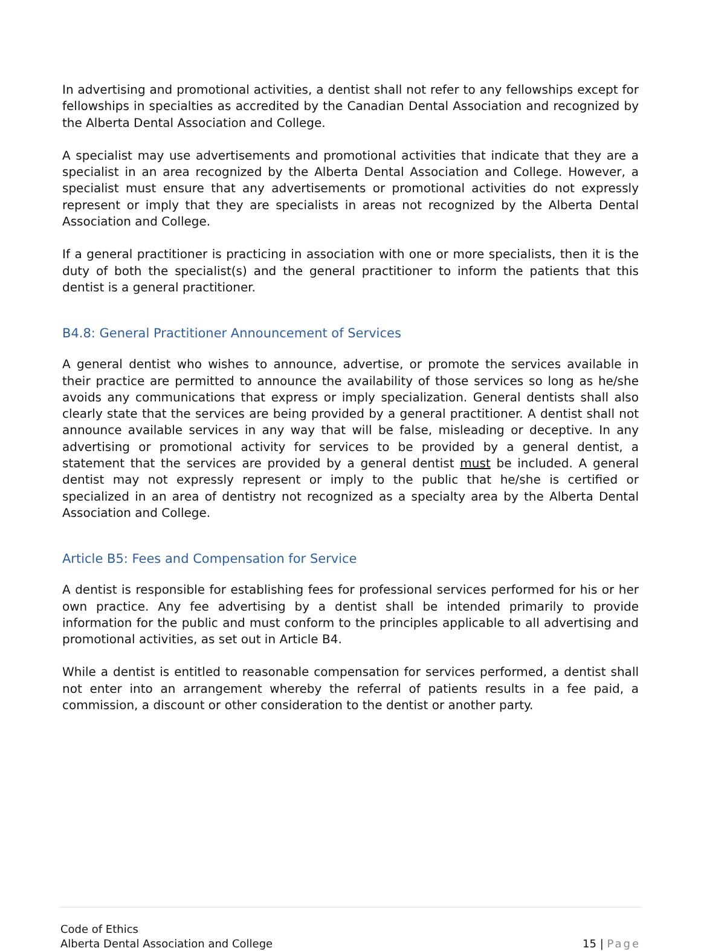In advertising and promotional activities, a dentist shall not refer to any fellowships except for fellowships in specialties as accredited by the Canadian Dental Association and recognized by the Alberta Dental Association and College.
A specialist may use advertisements and promotional activities that indicate that they are a specialist in an area recognized by the Alberta Dental Association and College. However, a specialist must ensure that any advertisements or promotional activities do not expressly represent or imply that they are specialists in areas not recognized by the Alberta Dental Association and College.
If a general practitioner is practicing in association with one or more specialists, then it is the duty of both the specialist(s) and the general practitioner to inform the patients that this dentist is a general practitioner.
B4.8: General Practitioner Announcement of Services
A general dentist who wishes to announce, advertise, or promote the services available in their practice are permitted to announce the availability of those services so long as he/she avoids any communications that express or imply specialization. General dentists shall also clearly state that the services are being provided by a general practitioner. A dentist shall not announce available services in any way that will be false, misleading or deceptive. In any advertising or promotional activity for services to be provided by a general dentist, a statement that the services are provided by a general dentist must be included. A general dentist may not expressly represent or imply to the public that he/she is certified or specialized in an area of dentistry not recognized as a specialty area by the Alberta Dental Association and College.
Article B5: Fees and Compensation for Service
A dentist is responsible for establishing fees for professional services performed for his or her own practice. Any fee advertising by a dentist shall be intended primarily to provide information for the public and must conform to the principles applicable to all advertising and promotional activities, as set out in Article B4.
While a dentist is entitled to reasonable compensation for services performed, a dentist shall not enter into an arrangement whereby the referral of patients results in a fee paid, a commission, a discount or other consideration to the dentist or another party.
Code of Ethics
Alberta Dental Association and College
15 | Page